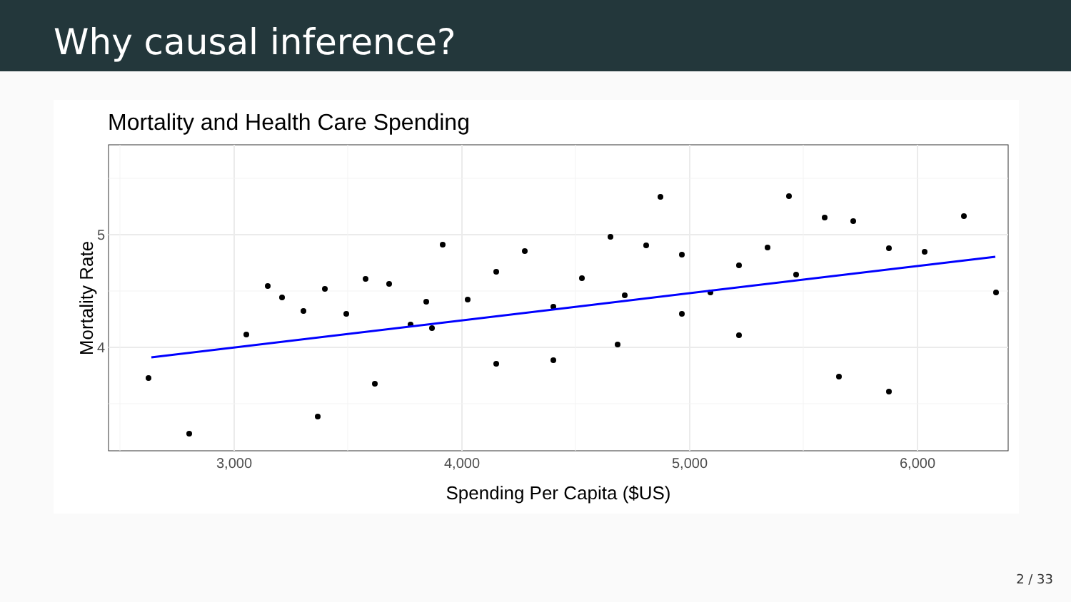Why causal inference?
Mortality and Health Care Spending
5
4
3,000
4,000
5,000
6,000
Spending Per Capita ($US)
Mortality Rate
2 / 33